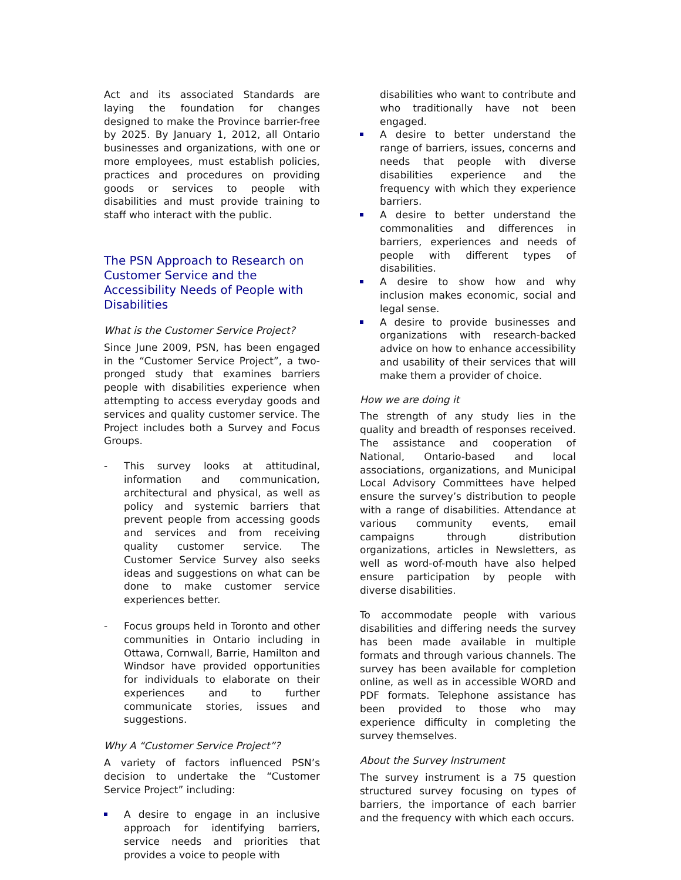Act and its associated Standards are laying the foundation for changes designed to make the Province barrier-free by 2025. By January 1, 2012, all Ontario businesses and organizations, with one or more employees, must establish policies, practices and procedures on providing goods or services to people with disabilities and must provide training to staff who interact with the public.
The PSN Approach to Research on Customer Service and the Accessibility Needs of People with Disabilities
What is the Customer Service Project?
Since June 2009, PSN, has been engaged in the “Customer Service Project”, a two-pronged study that examines barriers people with disabilities experience when attempting to access everyday goods and services and quality customer service. The Project includes both a Survey and Focus Groups.
- This survey looks at attitudinal, information and communication, architectural and physical, as well as policy and systemic barriers that prevent people from accessing goods and services and from receiving quality customer service. The Customer Service Survey also seeks ideas and suggestions on what can be done to make customer service experiences better.
- Focus groups held in Toronto and other communities in Ontario including in Ottawa, Cornwall, Barrie, Hamilton and Windsor have provided opportunities for individuals to elaborate on their experiences and to further communicate stories, issues and suggestions.
Why A “Customer Service Project”?
A variety of factors influenced PSN’s decision to undertake the “Customer Service Project” including:
A desire to engage in an inclusive approach for identifying barriers, service needs and priorities that provides a voice to people with
disabilities who want to contribute and who traditionally have not been engaged.
A desire to better understand the range of barriers, issues, concerns and needs that people with diverse disabilities experience and the frequency with which they experience barriers.
A desire to better understand the commonalities and differences in barriers, experiences and needs of people with different types of disabilities.
A desire to show how and why inclusion makes economic, social and legal sense.
A desire to provide businesses and organizations with research-backed advice on how to enhance accessibility and usability of their services that will make them a provider of choice.
How we are doing it
The strength of any study lies in the quality and breadth of responses received. The assistance and cooperation of National, Ontario-based and local associations, organizations, and Municipal Local Advisory Committees have helped ensure the survey’s distribution to people with a range of disabilities. Attendance at various community events, email campaigns through distribution organizations, articles in Newsletters, as well as word-of-mouth have also helped ensure participation by people with diverse disabilities.
To accommodate people with various disabilities and differing needs the survey has been made available in multiple formats and through various channels. The survey has been available for completion online, as well as in accessible WORD and PDF formats. Telephone assistance has been provided to those who may experience difficulty in completing the survey themselves.
About the Survey Instrument
The survey instrument is a 75 question structured survey focusing on types of barriers, the importance of each barrier and the frequency with which each occurs.